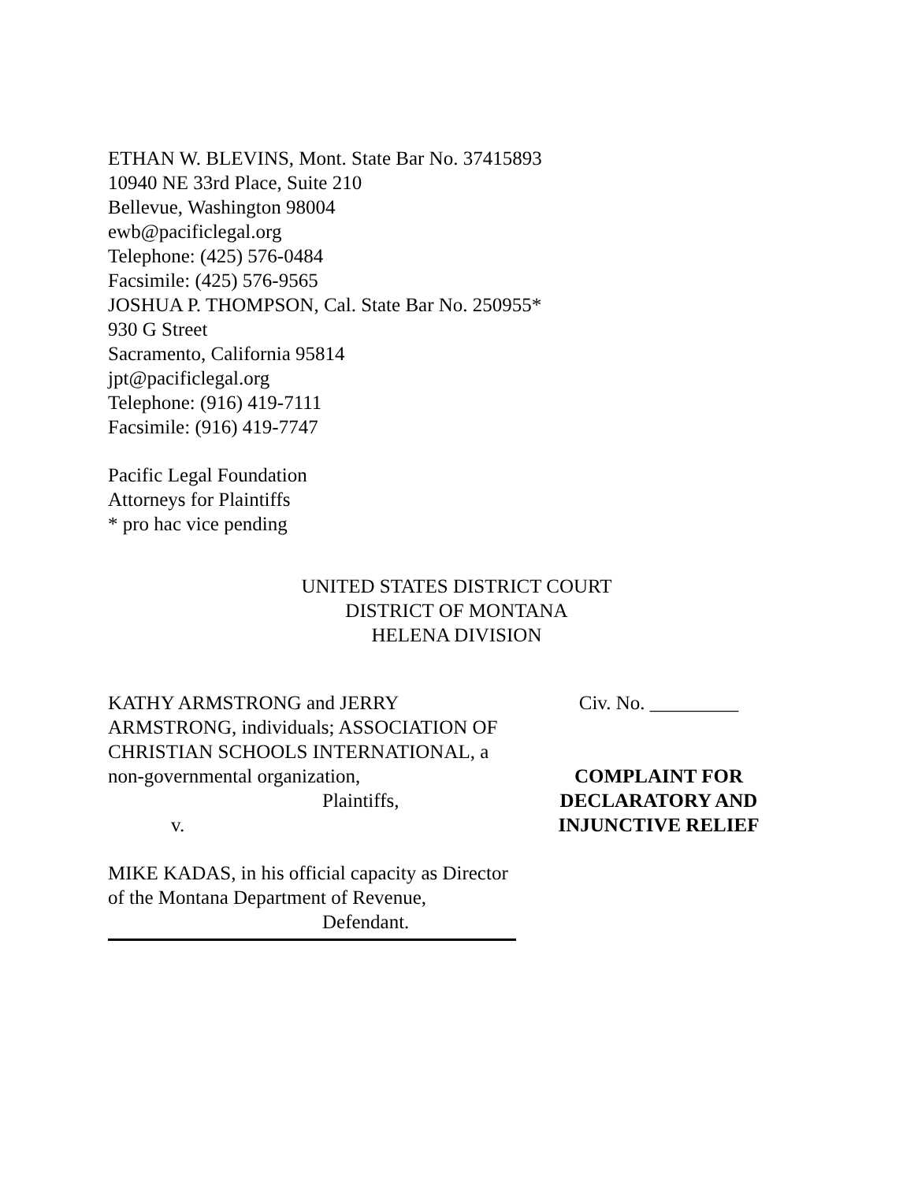ETHAN W. BLEVINS, Mont. State Bar No. 37415893
10940 NE 33rd Place, Suite 210
Bellevue, Washington 98004
ewb@pacificlegal.org
Telephone: (425) 576-0484
Facsimile: (425) 576-9565
JOSHUA P. THOMPSON, Cal. State Bar No. 250955*
930 G Street
Sacramento, California 95814
jpt@pacificlegal.org
Telephone: (916) 419-7111
Facsimile: (916) 419-7747
Pacific Legal Foundation
Attorneys for Plaintiffs
* pro hac vice pending
UNITED STATES DISTRICT COURT
DISTRICT OF MONTANA
HELENA DIVISION
KATHY ARMSTRONG and JERRY ARMSTRONG, individuals; ASSOCIATION OF CHRISTIAN SCHOOLS INTERNATIONAL, a non-governmental organization,
Plaintiffs,
v.
MIKE KADAS, in his official capacity as Director of the Montana Department of Revenue,
Defendant.
Civ. No. _________
COMPLAINT FOR
DECLARATORY AND
INJUNCTIVE RELIEF